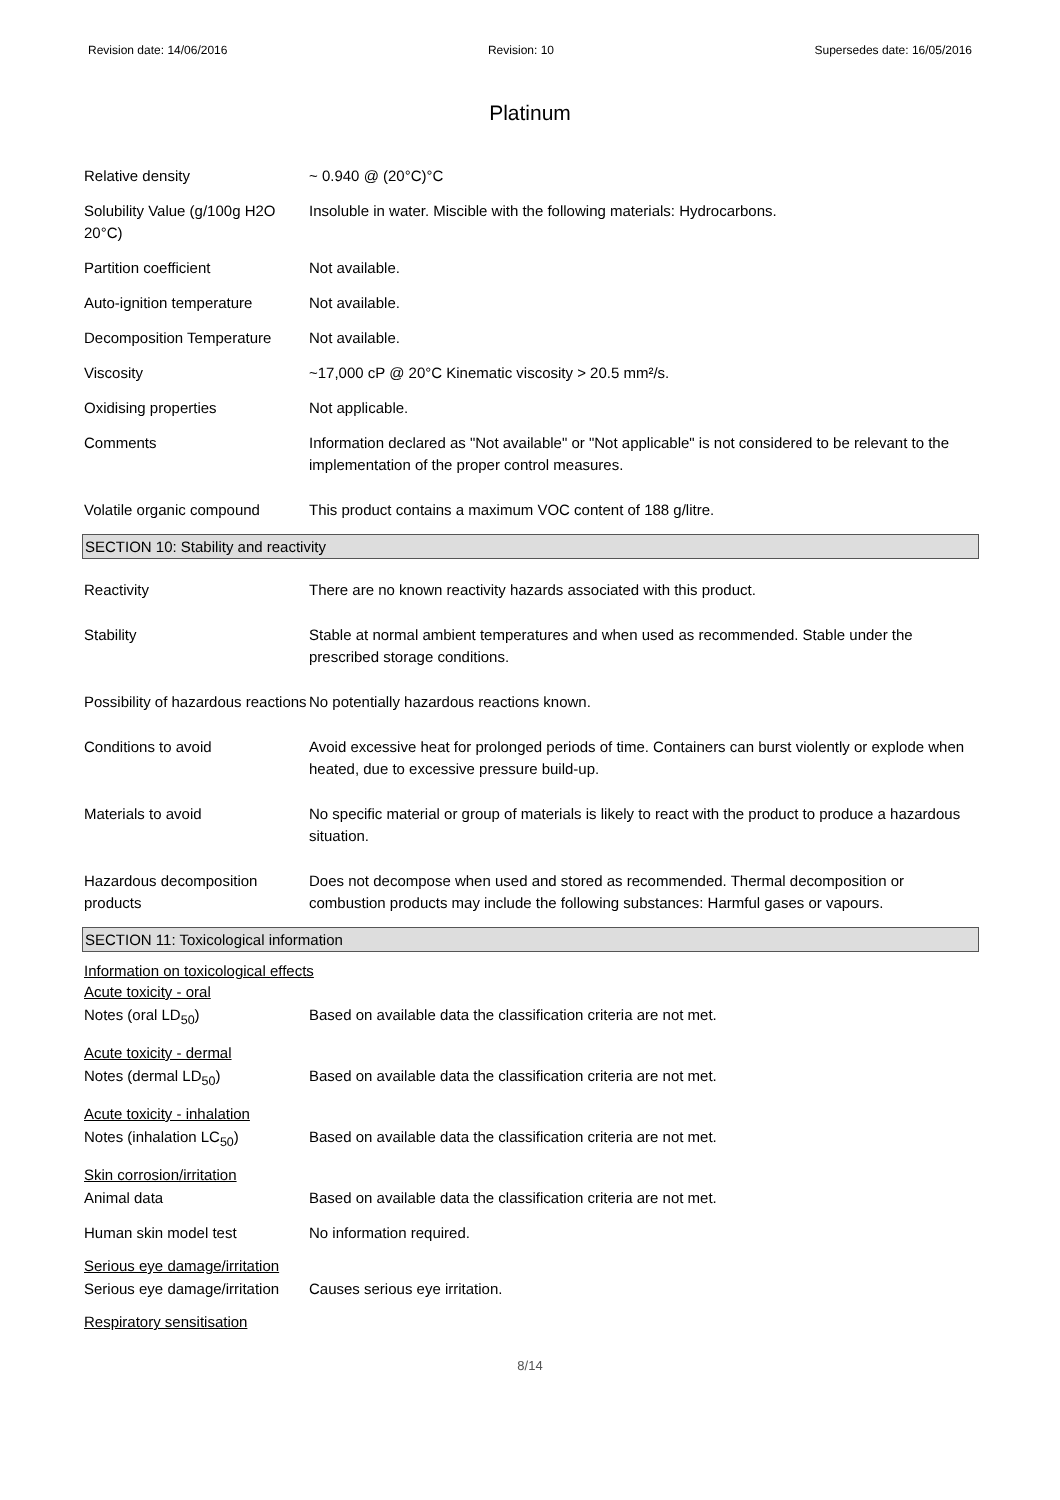Revision date: 14/06/2016 Revision: 10 Supersedes date: 16/05/2016
Platinum
Relative density ~ 0.940 @ (20°C)°C
Solubility Value (g/100g H2O 20°C)
Insoluble in water. Miscible with the following materials: Hydrocarbons.
Partition coefficient Not available.
Auto-ignition temperature Not available.
Decomposition Temperature Not available.
Viscosity ~17,000 cP @ 20°C Kinematic viscosity > 20.5 mm²/s.
Oxidising properties Not applicable.
Comments Information declared as "Not available" or "Not applicable" is not considered to be relevant to the implementation of the proper control measures.
Volatile organic compound This product contains a maximum VOC content of 188 g/litre.
SECTION 10: Stability and reactivity
Reactivity There are no known reactivity hazards associated with this product.
Stability Stable at normal ambient temperatures and when used as recommended. Stable under the prescribed storage conditions.
Possibility of hazardous reactions
No potentially hazardous reactions known.
Conditions to avoid Avoid excessive heat for prolonged periods of time. Containers can burst violently or explode when heated, due to excessive pressure build-up.
Materials to avoid No specific material or group of materials is likely to react with the product to produce a hazardous situation.
Hazardous decomposition products
Does not decompose when used and stored as recommended. Thermal decomposition or combustion products may include the following substances: Harmful gases or vapours.
SECTION 11: Toxicological information
Information on toxicological effects
Acute toxicity - oral
Notes (oral LD<sub>50</sub>) Based on available data the classification criteria are not met.
Acute toxicity - dermal
Notes (dermal LD<sub>50</sub>) Based on available data the classification criteria are not met.
Acute toxicity - inhalation
Notes (inhalation LC<sub>50</sub>) Based on available data the classification criteria are not met.
Skin corrosion/irritation
Animal data Based on available data the classification criteria are not met.
Human skin model test No information required.
Serious eye damage/irritation
Serious eye damage/irritation
Causes serious eye irritation.
Respiratory sensitisation
8/14